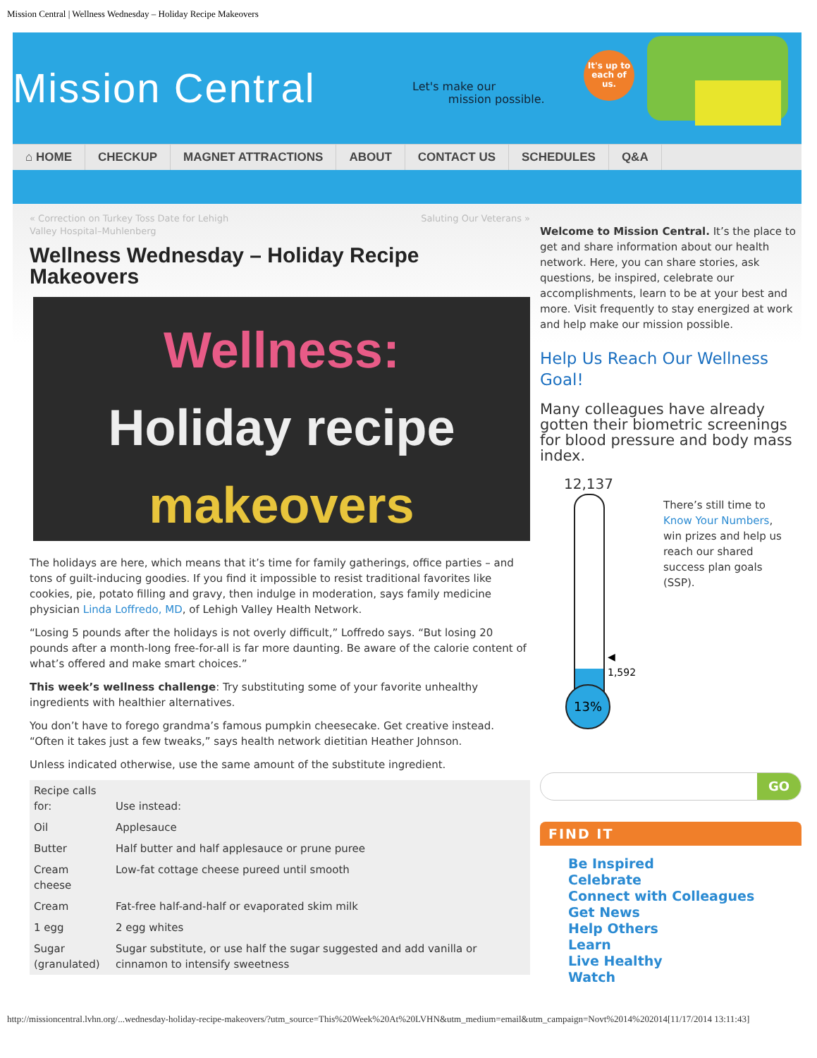Mission Central | Wellness Wednesday – Holiday Recipe Makeovers
It's up to each of us.
Mission Central
Let's make our
mission possible.
⌂ HOME CHECKUP MAGNET ATTRACTIONS ABOUT CONTACT US SCHEDULES Q&A
« Correction on Turkey Toss Date for Lehigh
Valley Hospital–Muhlenberg Saluting Our Veterans »
Wellness Wednesday – Holiday Recipe Makeovers
Wellness:
Holiday recipe
makeovers
The holidays are here, which means that it’s time for family gatherings, office parties – and tons of guilt-inducing goodies. If you find it impossible to resist traditional favorites like cookies, pie, potato filling and gravy, then indulge in moderation, says family medicine physician Linda Loffredo, MD, of Lehigh Valley Health Network.
“Losing 5 pounds after the holidays is not overly difficult,” Loffredo says. “But losing 20 pounds after a month-long free-for-all is far more daunting. Be aware of the calorie content of what’s offered and make smart choices.”
This week’s wellness challenge: Try substituting some of your favorite unhealthy ingredients with healthier alternatives.
You don’t have to forego grandma’s famous pumpkin cheesecake. Get creative instead. “Often it takes just a few tweaks,” says health network dietitian Heather Johnson.
Unless indicated otherwise, use the same amount of the substitute ingredient.
| Recipe calls for: | Use instead: |
| Oil | Applesauce |
| Butter | Half butter and half applesauce or prune puree |
| Cream cheese | Low-fat cottage cheese pureed until smooth |
| Cream | Fat-free half-and-half or evaporated skim milk |
| 1 egg | 2 egg whites |
| Sugar (granulated) | Sugar substitute, or use half the sugar suggested and add vanilla or cinnamon to intensify sweetness |
Welcome to Mission Central. It’s the place to get and share information about our health network. Here, you can share stories, ask questions, be inspired, celebrate our accomplishments, learn to be at your best and more. Visit frequently to stay energized at work and help make our mission possible.
Help Us Reach Our Wellness Goal!
Many colleagues have already gotten their biometric screenings for blood pressure and body mass index.
12,137
13%
◀ 1,592
There’s still time to Know Your Numbers, win prizes and help us reach our shared success plan goals (SSP).
GO
FIND IT
Be Inspired
Celebrate
Connect with Colleagues
Get News
Help Others
Learn
Live Healthy
Watch
http://missioncentral.lvhn.org/...wednesday-holiday-recipe-makeovers/?utm_source=This%20Week%20At%20LVHN&utm_medium=email&utm_campaign=Novt%2014%202014[11/17/2014 13:11:43]